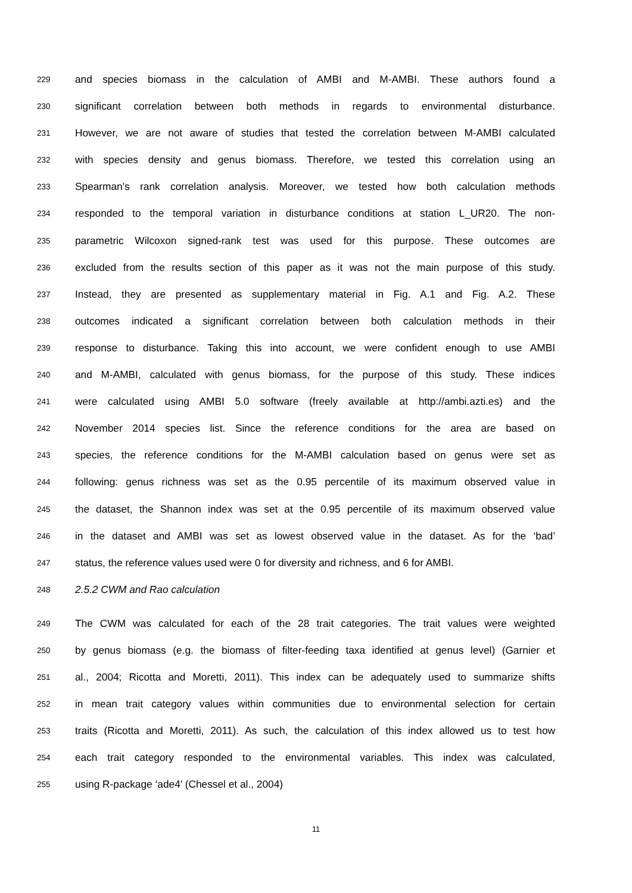229 and species biomass in the calculation of AMBI and M-AMBI. These authors found a
230 significant correlation between both methods in regards to environmental disturbance.
231 However, we are not aware of studies that tested the correlation between M-AMBI calculated
232 with species density and genus biomass. Therefore, we tested this correlation using an
233 Spearman's rank correlation analysis. Moreover, we tested how both calculation methods
234 responded to the temporal variation in disturbance conditions at station L_UR20. The non-
235 parametric Wilcoxon signed-rank test was used for this purpose. These outcomes are
236 excluded from the results section of this paper as it was not the main purpose of this study.
237 Instead, they are presented as supplementary material in Fig. A.1 and Fig. A.2. These
238 outcomes indicated a significant correlation between both calculation methods in their
239 response to disturbance. Taking this into account, we were confident enough to use AMBI
240 and M-AMBI, calculated with genus biomass, for the purpose of this study. These indices
241 were calculated using AMBI 5.0 software (freely available at http://ambi.azti.es) and the
242 November 2014 species list. Since the reference conditions for the area are based on
243 species, the reference conditions for the M-AMBI calculation based on genus were set as
244 following: genus richness was set as the 0.95 percentile of its maximum observed value in
245 the dataset, the Shannon index was set at the 0.95 percentile of its maximum observed value
246 in the dataset and AMBI was set as lowest observed value in the dataset. As for the ‘bad’
247 status, the reference values used were 0 for diversity and richness, and 6 for AMBI.
248 2.5.2 CWM and Rao calculation
249 The CWM was calculated for each of the 28 trait categories. The trait values were weighted
250 by genus biomass (e.g. the biomass of filter-feeding taxa identified at genus level) (Garnier et
251 al., 2004; Ricotta and Moretti, 2011). This index can be adequately used to summarize shifts
252 in mean trait category values within communities due to environmental selection for certain
253 traits (Ricotta and Moretti, 2011). As such, the calculation of this index allowed us to test how
254 each trait category responded to the environmental variables. This index was calculated,
255 using R-package ‘ade4’ (Chessel et al., 2004)
11